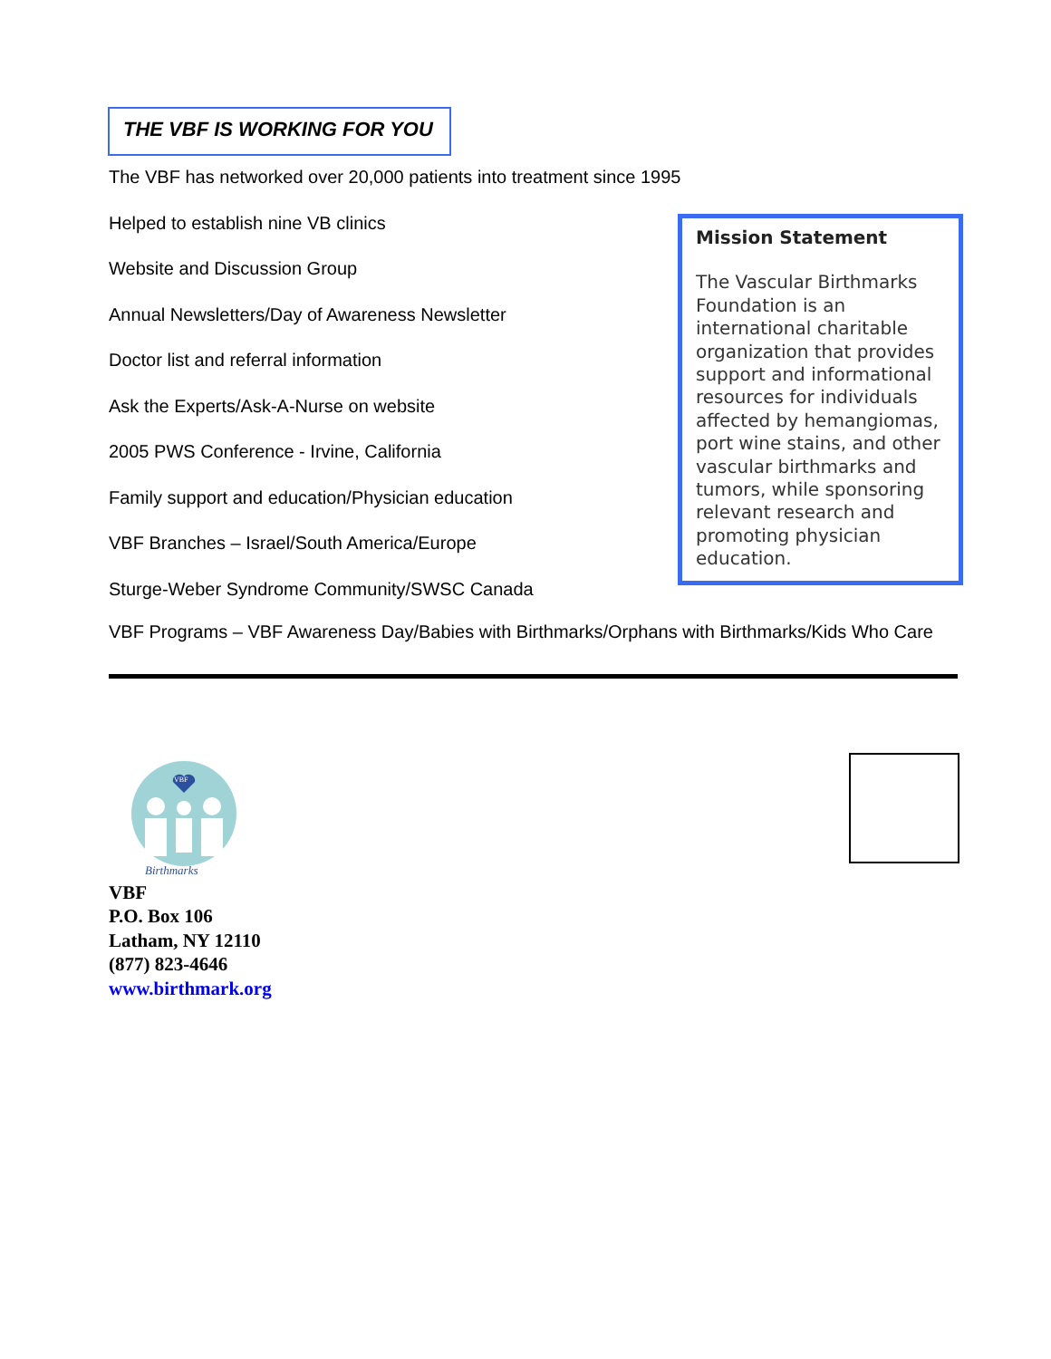THE VBF IS WORKING FOR YOU
The VBF has networked over 20,000 patients into treatment since 1995
Helped to establish nine VB clinics
Website and Discussion Group
Annual Newsletters/Day of Awareness Newsletter
Doctor list and referral information
Ask the Experts/Ask-A-Nurse on website
2005 PWS Conference - Irvine, California
Family support and education/Physician education
VBF Branches – Israel/South America/Europe
Sturge-Weber Syndrome Community/SWSC Canada
Mission Statement
The Vascular Birthmarks Foundation is an international charitable organization that provides support and informational resources for individuals affected by hemangiomas, port wine stains, and other vascular birthmarks and tumors, while sponsoring relevant research and promoting physician education.
VBF Programs – VBF Awareness Day/Babies with Birthmarks/Orphans with Birthmarks/Kids Who Care
VBF
Birthmarks
VBF
P.O. Box 106
Latham, NY 12110
(877) 823-4646
www.birthmark.org